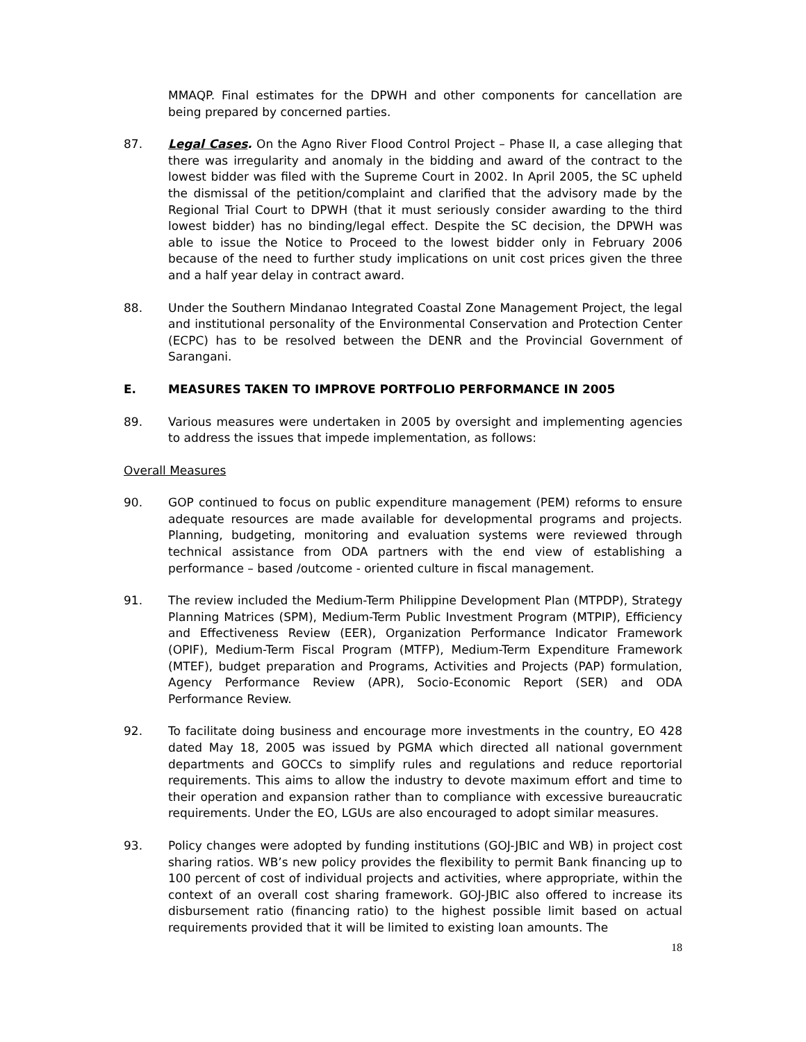MMAQP. Final estimates for the DPWH and other components for cancellation are being prepared by concerned parties.
87. Legal Cases. On the Agno River Flood Control Project – Phase II, a case alleging that there was irregularity and anomaly in the bidding and award of the contract to the lowest bidder was filed with the Supreme Court in 2002. In April 2005, the SC upheld the dismissal of the petition/complaint and clarified that the advisory made by the Regional Trial Court to DPWH (that it must seriously consider awarding to the third lowest bidder) has no binding/legal effect. Despite the SC decision, the DPWH was able to issue the Notice to Proceed to the lowest bidder only in February 2006 because of the need to further study implications on unit cost prices given the three and a half year delay in contract award.
88. Under the Southern Mindanao Integrated Coastal Zone Management Project, the legal and institutional personality of the Environmental Conservation and Protection Center (ECPC) has to be resolved between the DENR and the Provincial Government of Sarangani.
E. MEASURES TAKEN TO IMPROVE PORTFOLIO PERFORMANCE IN 2005
89. Various measures were undertaken in 2005 by oversight and implementing agencies to address the issues that impede implementation, as follows:
Overall Measures
90. GOP continued to focus on public expenditure management (PEM) reforms to ensure adequate resources are made available for developmental programs and projects. Planning, budgeting, monitoring and evaluation systems were reviewed through technical assistance from ODA partners with the end view of establishing a performance – based /outcome - oriented culture in fiscal management.
91. The review included the Medium-Term Philippine Development Plan (MTPDP), Strategy Planning Matrices (SPM), Medium-Term Public Investment Program (MTPIP), Efficiency and Effectiveness Review (EER), Organization Performance Indicator Framework (OPIF), Medium-Term Fiscal Program (MTFP), Medium-Term Expenditure Framework (MTEF), budget preparation and Programs, Activities and Projects (PAP) formulation, Agency Performance Review (APR), Socio-Economic Report (SER) and ODA Performance Review.
92. To facilitate doing business and encourage more investments in the country, EO 428 dated May 18, 2005 was issued by PGMA which directed all national government departments and GOCCs to simplify rules and regulations and reduce reportorial requirements. This aims to allow the industry to devote maximum effort and time to their operation and expansion rather than to compliance with excessive bureaucratic requirements. Under the EO, LGUs are also encouraged to adopt similar measures.
93. Policy changes were adopted by funding institutions (GOJ-JBIC and WB) in project cost sharing ratios. WB’s new policy provides the flexibility to permit Bank financing up to 100 percent of cost of individual projects and activities, where appropriate, within the context of an overall cost sharing framework. GOJ-JBIC also offered to increase its disbursement ratio (financing ratio) to the highest possible limit based on actual requirements provided that it will be limited to existing loan amounts. The
18